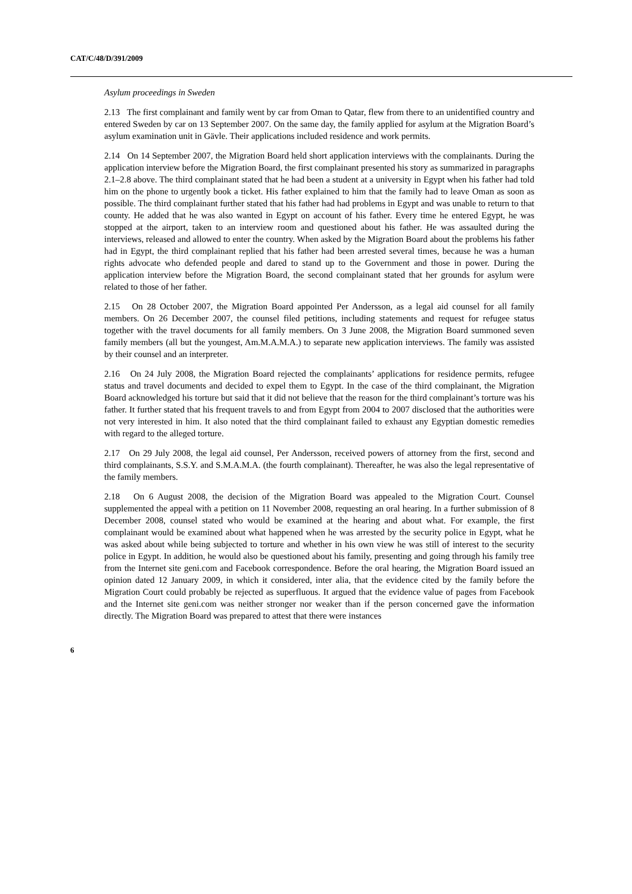CAT/C/48/D/391/2009
Asylum proceedings in Sweden
2.13 The first complainant and family went by car from Oman to Qatar, flew from there to an unidentified country and entered Sweden by car on 13 September 2007. On the same day, the family applied for asylum at the Migration Board’s asylum examination unit in Gävle. Their applications included residence and work permits.
2.14 On 14 September 2007, the Migration Board held short application interviews with the complainants. During the application interview before the Migration Board, the first complainant presented his story as summarized in paragraphs 2.1–2.8 above. The third complainant stated that he had been a student at a university in Egypt when his father had told him on the phone to urgently book a ticket. His father explained to him that the family had to leave Oman as soon as possible. The third complainant further stated that his father had had problems in Egypt and was unable to return to that county. He added that he was also wanted in Egypt on account of his father. Every time he entered Egypt, he was stopped at the airport, taken to an interview room and questioned about his father. He was assaulted during the interviews, released and allowed to enter the country. When asked by the Migration Board about the problems his father had in Egypt, the third complainant replied that his father had been arrested several times, because he was a human rights advocate who defended people and dared to stand up to the Government and those in power. During the application interview before the Migration Board, the second complainant stated that her grounds for asylum were related to those of her father.
2.15 On 28 October 2007, the Migration Board appointed Per Andersson, as a legal aid counsel for all family members. On 26 December 2007, the counsel filed petitions, including statements and request for refugee status together with the travel documents for all family members. On 3 June 2008, the Migration Board summoned seven family members (all but the youngest, Am.M.A.M.A.) to separate new application interviews. The family was assisted by their counsel and an interpreter.
2.16 On 24 July 2008, the Migration Board rejected the complainants’ applications for residence permits, refugee status and travel documents and decided to expel them to Egypt. In the case of the third complainant, the Migration Board acknowledged his torture but said that it did not believe that the reason for the third complainant’s torture was his father. It further stated that his frequent travels to and from Egypt from 2004 to 2007 disclosed that the authorities were not very interested in him. It also noted that the third complainant failed to exhaust any Egyptian domestic remedies with regard to the alleged torture.
2.17 On 29 July 2008, the legal aid counsel, Per Andersson, received powers of attorney from the first, second and third complainants, S.S.Y. and S.M.A.M.A. (the fourth complainant). Thereafter, he was also the legal representative of the family members.
2.18 On 6 August 2008, the decision of the Migration Board was appealed to the Migration Court. Counsel supplemented the appeal with a petition on 11 November 2008, requesting an oral hearing. In a further submission of 8 December 2008, counsel stated who would be examined at the hearing and about what. For example, the first complainant would be examined about what happened when he was arrested by the security police in Egypt, what he was asked about while being subjected to torture and whether in his own view he was still of interest to the security police in Egypt. In addition, he would also be questioned about his family, presenting and going through his family tree from the Internet site geni.com and Facebook correspondence. Before the oral hearing, the Migration Board issued an opinion dated 12 January 2009, in which it considered, inter alia, that the evidence cited by the family before the Migration Court could probably be rejected as superfluous. It argued that the evidence value of pages from Facebook and the Internet site geni.com was neither stronger nor weaker than if the person concerned gave the information directly. The Migration Board was prepared to attest that there were instances
6